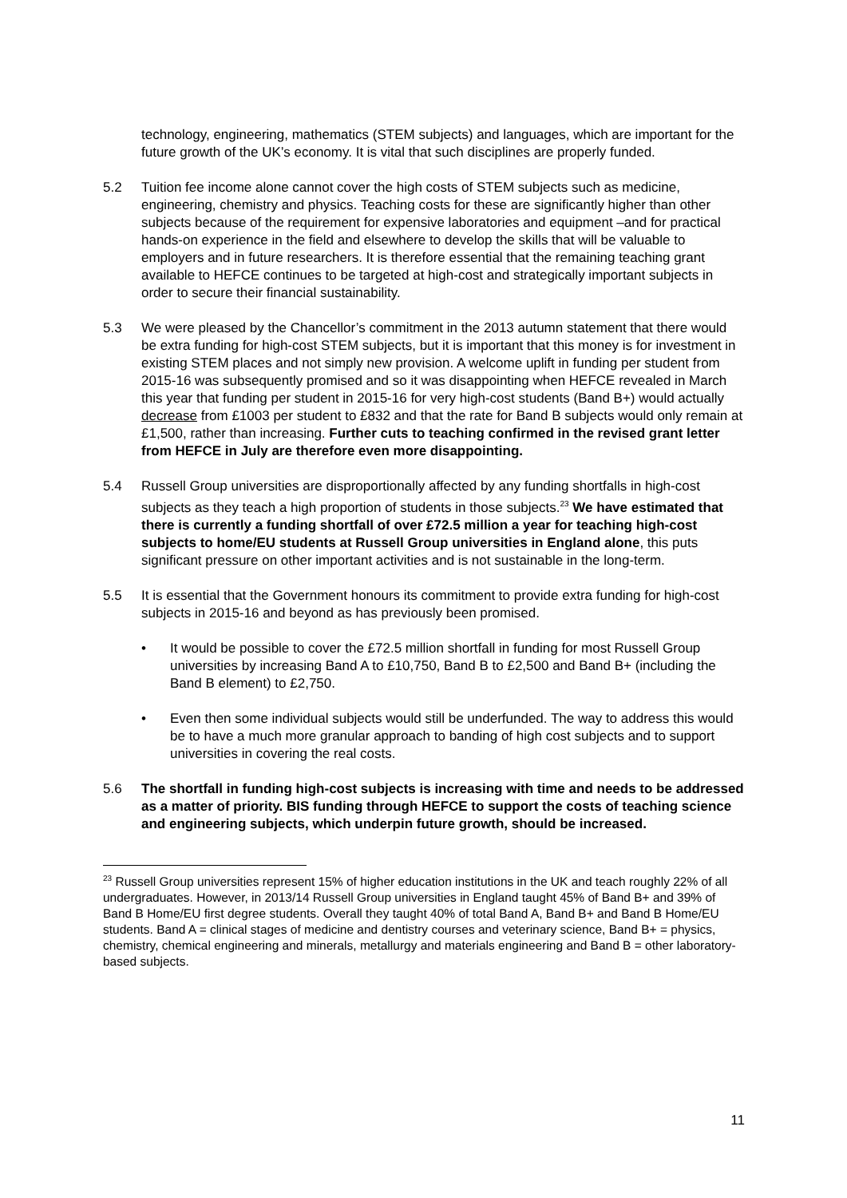technology, engineering, mathematics (STEM subjects) and languages, which are important for the future growth of the UK’s economy. It is vital that such disciplines are properly funded.
5.2 Tuition fee income alone cannot cover the high costs of STEM subjects such as medicine, engineering, chemistry and physics. Teaching costs for these are significantly higher than other subjects because of the requirement for expensive laboratories and equipment –and for practical hands-on experience in the field and elsewhere to develop the skills that will be valuable to employers and in future researchers. It is therefore essential that the remaining teaching grant available to HEFCE continues to be targeted at high-cost and strategically important subjects in order to secure their financial sustainability.
5.3 We were pleased by the Chancellor’s commitment in the 2013 autumn statement that there would be extra funding for high-cost STEM subjects, but it is important that this money is for investment in existing STEM places and not simply new provision. A welcome uplift in funding per student from 2015-16 was subsequently promised and so it was disappointing when HEFCE revealed in March this year that funding per student in 2015-16 for very high-cost students (Band B+) would actually decrease from £1003 per student to £832 and that the rate for Band B subjects would only remain at £1,500, rather than increasing. Further cuts to teaching confirmed in the revised grant letter from HEFCE in July are therefore even more disappointing.
5.4 Russell Group universities are disproportionally affected by any funding shortfalls in high-cost subjects as they teach a high proportion of students in those subjects.<sup>23</sup> We have estimated that there is currently a funding shortfall of over £72.5 million a year for teaching high-cost subjects to home/EU students at Russell Group universities in England alone, this puts significant pressure on other important activities and is not sustainable in the long-term.
5.5 It is essential that the Government honours its commitment to provide extra funding for high-cost subjects in 2015-16 and beyond as has previously been promised.
• It would be possible to cover the £72.5 million shortfall in funding for most Russell Group universities by increasing Band A to £10,750, Band B to £2,500 and Band B+ (including the Band B element) to £2,750.
• Even then some individual subjects would still be underfunded. The way to address this would be to have a much more granular approach to banding of high cost subjects and to support universities in covering the real costs.
5.6 The shortfall in funding high-cost subjects is increasing with time and needs to be addressed as a matter of priority. BIS funding through HEFCE to support the costs of teaching science and engineering subjects, which underpin future growth, should be increased.
<sup>23</sup> Russell Group universities represent 15% of higher education institutions in the UK and teach roughly 22% of all undergraduates. However, in 2013/14 Russell Group universities in England taught 45% of Band B+ and 39% of Band B Home/EU first degree students. Overall they taught 40% of total Band A, Band B+ and Band B Home/EU students. Band A = clinical stages of medicine and dentistry courses and veterinary science, Band B+ = physics, chemistry, chemical engineering and minerals, metallurgy and materials engineering and Band B = other laboratory-based subjects.
11